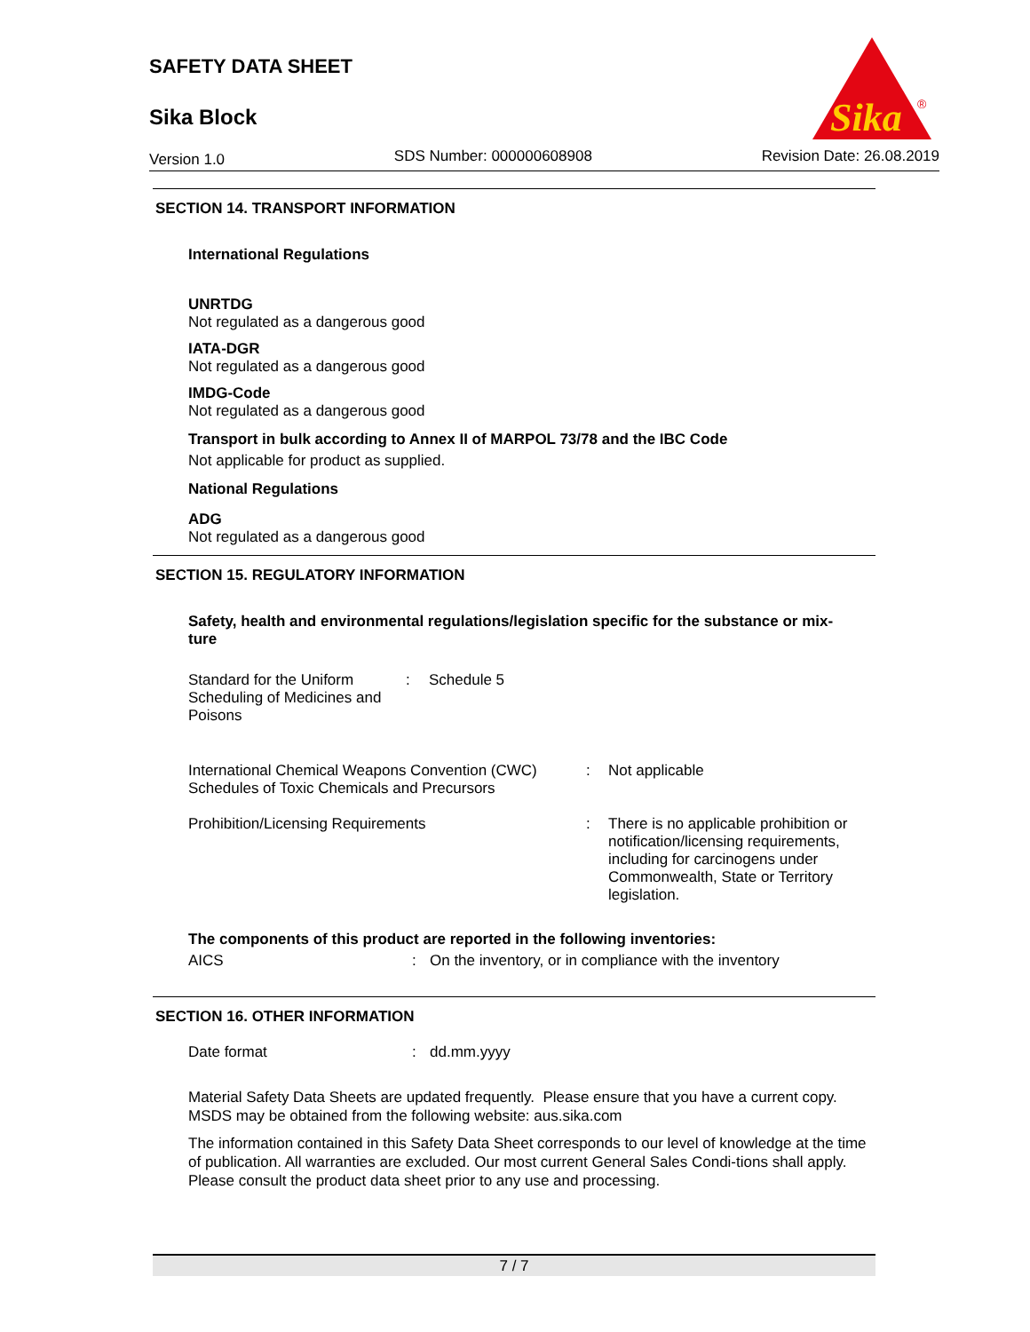SAFETY DATA SHEET
Sika Block
Sika
®
Version 1.0 SDS Number: 000000608908 Revision Date: 26.08.2019
SECTION 14. TRANSPORT INFORMATION
International Regulations
UNRTDG
Not regulated as a dangerous good
IATA-DGR
Not regulated as a dangerous good
IMDG-Code
Not regulated as a dangerous good
Transport in bulk according to Annex II of MARPOL 73/78 and the IBC Code
Not applicable for product as supplied.
National Regulations
ADG
Not regulated as a dangerous good
SECTION 15. REGULATORY INFORMATION
Safety, health and environmental regulations/legislation specific for the substance or mix-
ture
| Standard for the Uniform Scheduling of Medicines and Poisons | : | Schedule 5 |
| International Chemical Weapons Convention (CWC) Schedules of Toxic Chemicals and Precursors | : | Not applicable |
| Prohibition/Licensing Requirements | : | There is no applicable prohibition or notification/licensing requirements, including for carcinogens under Commonwealth, State or Territory legislation. |
The components of this product are reported in the following inventories:
| AICS | : | On the inventory, or in compliance with the inventory |
SECTION 16. OTHER INFORMATION
| Date format | : | dd.mm.yyyy |
Material Safety Data Sheets are updated frequently. Please ensure that you have a current copy. MSDS may be obtained from the following website: aus.sika.com
The information contained in this Safety Data Sheet corresponds to our level of knowledge at the time of publication. All warranties are excluded. Our most current General Sales Condi-tions shall apply. Please consult the product data sheet prior to any use and processing.
7 / 7